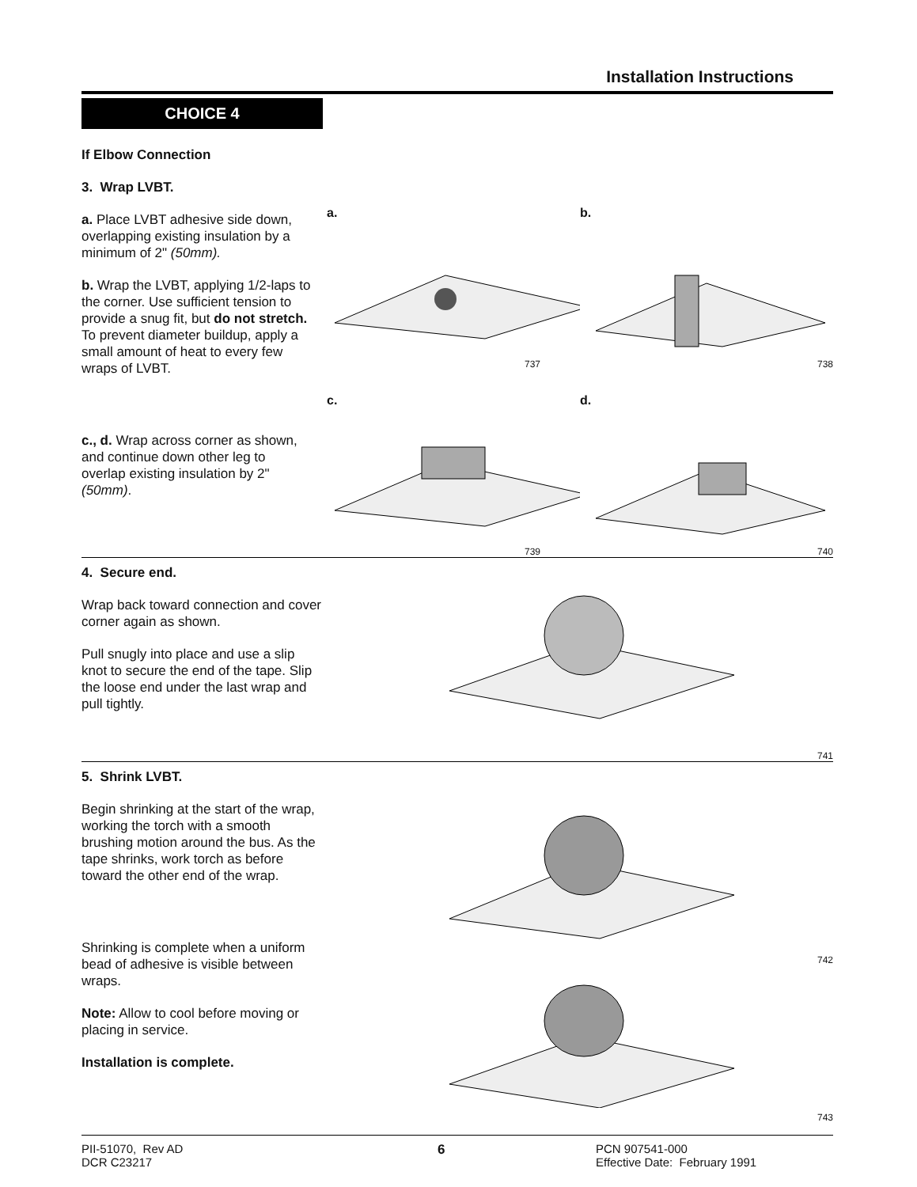Installation Instructions
CHOICE 4
If Elbow Connection
3. Wrap LVBT.
a. Place LVBT adhesive side down, overlapping existing insulation by a minimum of 2" (50mm).
b. Wrap the LVBT, applying 1/2-laps to the corner. Use sufficient tension to provide a snug fit, but do not stretch. To prevent diameter buildup, apply a small amount of heat to every few wraps of LVBT.
c., d. Wrap across corner as shown, and continue down other leg to overlap existing insulation by 2" (50mm).
a.
737
b.
738
c.
739
d.
740
4. Secure end.
Wrap back toward connection and cover corner again as shown.
Pull snugly into place and use a slip knot to secure the end of the tape. Slip the loose end under the last wrap and pull tightly.
741
5. Shrink LVBT.
Begin shrinking at the start of the wrap, working the torch with a smooth brushing motion around the bus. As the tape shrinks, work torch as before toward the other end of the wrap.
Shrinking is complete when a uniform bead of adhesive is visible between wraps.
Note: Allow to cool before moving or placing in service.
Installation is complete.
742
743
PII-51070, Rev AD
DCR C23217
6 PCN 907541-000
Effective Date: February 1991